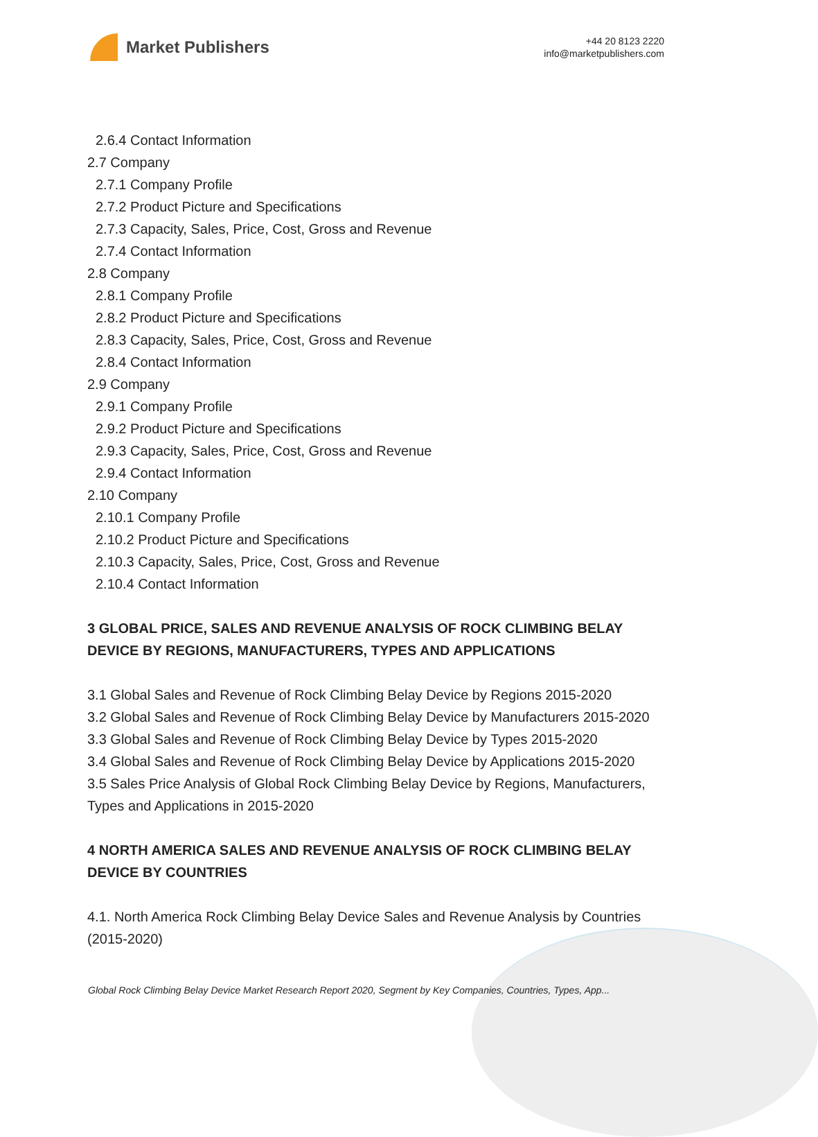Market Publishers
+44 20 8123 2220
info@marketpublishers.com
2.6.4 Contact Information
2.7 Company
2.7.1 Company Profile
2.7.2 Product Picture and Specifications
2.7.3 Capacity, Sales, Price, Cost, Gross and Revenue
2.7.4 Contact Information
2.8 Company
2.8.1 Company Profile
2.8.2 Product Picture and Specifications
2.8.3 Capacity, Sales, Price, Cost, Gross and Revenue
2.8.4 Contact Information
2.9 Company
2.9.1 Company Profile
2.9.2 Product Picture and Specifications
2.9.3 Capacity, Sales, Price, Cost, Gross and Revenue
2.9.4 Contact Information
2.10 Company
2.10.1 Company Profile
2.10.2 Product Picture and Specifications
2.10.3 Capacity, Sales, Price, Cost, Gross and Revenue
2.10.4 Contact Information
3 GLOBAL PRICE, SALES AND REVENUE ANALYSIS OF ROCK CLIMBING BELAY DEVICE BY REGIONS, MANUFACTURERS, TYPES AND APPLICATIONS
3.1 Global Sales and Revenue of Rock Climbing Belay Device by Regions 2015-2020
3.2 Global Sales and Revenue of Rock Climbing Belay Device by Manufacturers 2015-2020
3.3 Global Sales and Revenue of Rock Climbing Belay Device by Types 2015-2020
3.4 Global Sales and Revenue of Rock Climbing Belay Device by Applications 2015-2020
3.5 Sales Price Analysis of Global Rock Climbing Belay Device by Regions, Manufacturers, Types and Applications in 2015-2020
4 NORTH AMERICA SALES AND REVENUE ANALYSIS OF ROCK CLIMBING BELAY DEVICE BY COUNTRIES
4.1. North America Rock Climbing Belay Device Sales and Revenue Analysis by Countries (2015-2020)
Global Rock Climbing Belay Device Market Research Report 2020, Segment by Key Companies, Countries, Types, App...